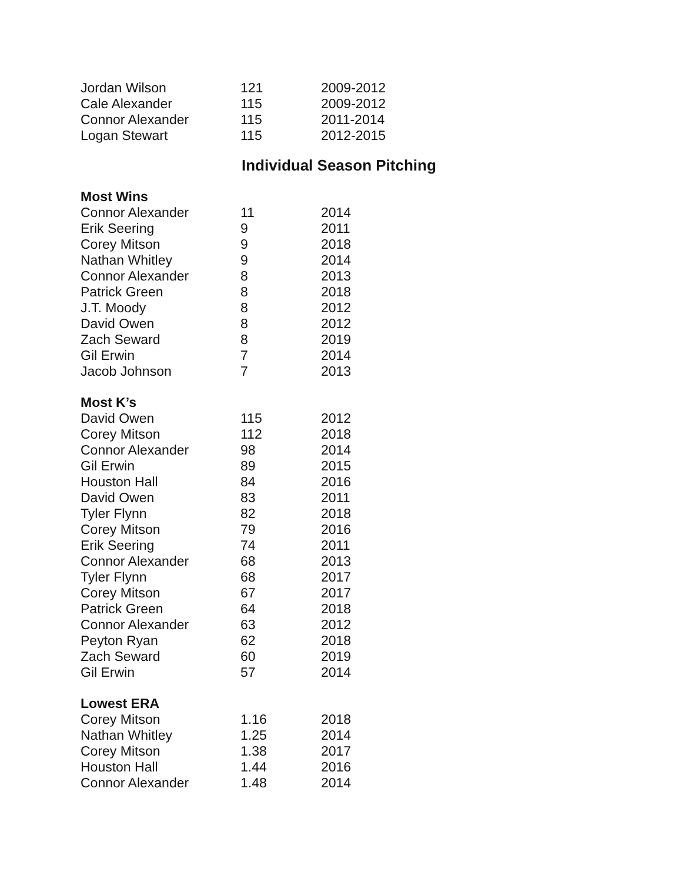| Jordan Wilson | 121 | 2009-2012 |
| Cale Alexander | 115 | 2009-2012 |
| Connor Alexander | 115 | 2011-2014 |
| Logan Stewart | 115 | 2012-2015 |
Individual Season Pitching
| Most Wins | | |
| --- | --- | --- |
| Connor Alexander | 11 | 2014 |
| Erik Seering | 9 | 2011 |
| Corey Mitson | 9 | 2018 |
| Nathan Whitley | 9 | 2014 |
| Connor Alexander | 8 | 2013 |
| Patrick Green | 8 | 2018 |
| J.T. Moody | 8 | 2012 |
| David Owen | 8 | 2012 |
| Zach Seward | 8 | 2019 |
| Gil Erwin | 7 | 2014 |
| Jacob Johnson | 7 | 2013 |
| Most K’s | | |
| David Owen | 115 | 2012 |
| Corey Mitson | 112 | 2018 |
| Connor Alexander | 98 | 2014 |
| Gil Erwin | 89 | 2015 |
| Houston Hall | 84 | 2016 |
| David Owen | 83 | 2011 |
| Tyler Flynn | 82 | 2018 |
| Corey Mitson | 79 | 2016 |
| Erik Seering | 74 | 2011 |
| Connor Alexander | 68 | 2013 |
| Tyler Flynn | 68 | 2017 |
| Corey Mitson | 67 | 2017 |
| Patrick Green | 64 | 2018 |
| Connor Alexander | 63 | 2012 |
| Peyton Ryan | 62 | 2018 |
| Zach Seward | 60 | 2019 |
| Gil Erwin | 57 | 2014 |
| Lowest ERA | | |
| Corey Mitson | 1.16 | 2018 |
| Nathan Whitley | 1.25 | 2014 |
| Corey Mitson | 1.38 | 2017 |
| Houston Hall | 1.44 | 2016 |
| Connor Alexander | 1.48 | 2014 |